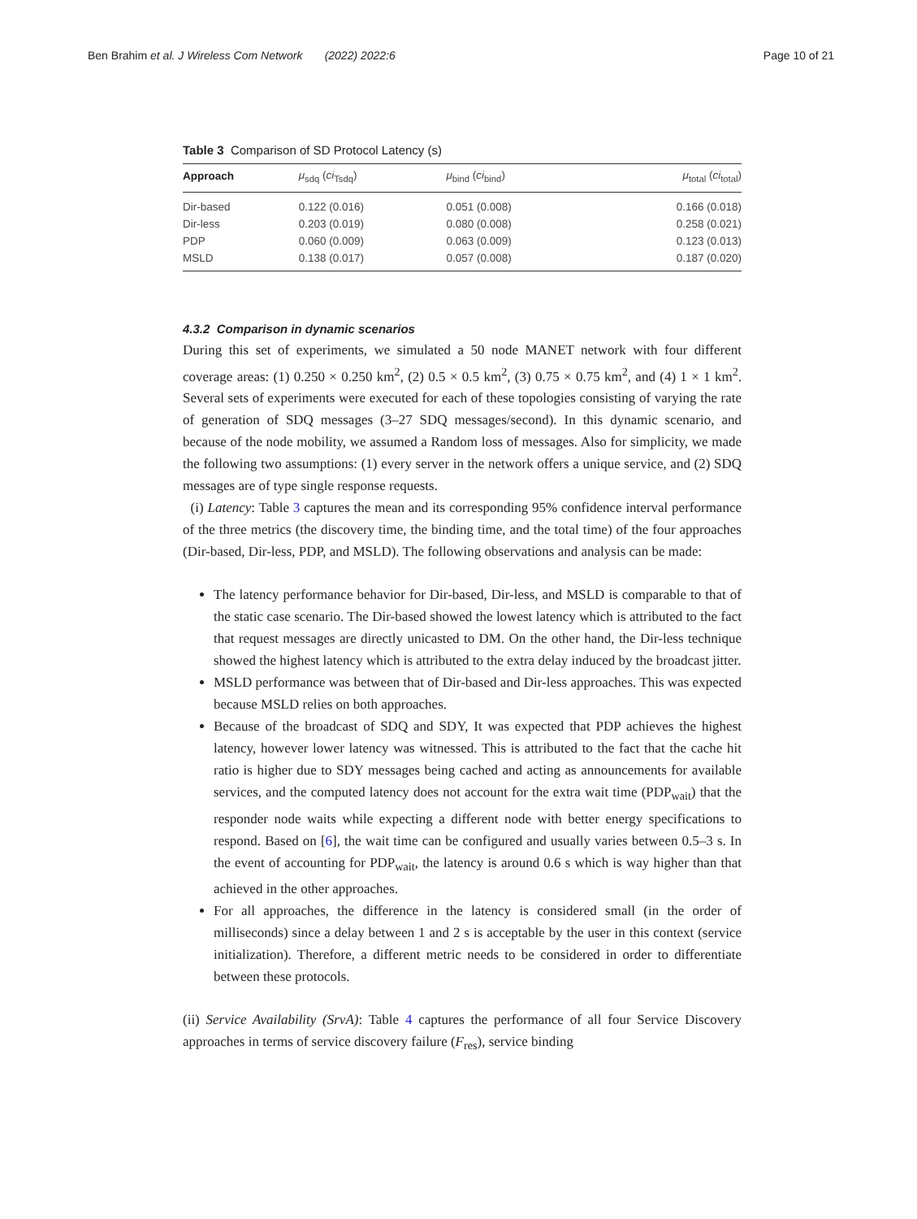Ben Brahim et al. J Wireless Com Network (2022) 2022:6 Page 10 of 21
Table 3 Comparison of SD Protocol Latency (s)
| Approach | μ<sub>sdq</sub> ( ci<sub>Tsdq</sub>) | μ<sub>bind</sub> ( ci<sub>bind</sub>) | μ<sub>total</sub> ( ci<sub>total</sub>) |
| --- | --- | --- | --- |
| Dir-based | 0.122 (0.016) | 0.051 (0.008) | 0.166 (0.018) |
| Dir-less | 0.203 (0.019) | 0.080 (0.008) | 0.258 (0.021) |
| PDP | 0.060 (0.009) | 0.063 (0.009) | 0.123 (0.013) |
| MSLD | 0.138 (0.017) | 0.057 (0.008) | 0.187 (0.020) |
4.3.2 Comparison in dynamic scenarios
During this set of experiments, we simulated a 50 node MANET network with four different coverage areas: (1) 0.250 × 0.250 km<sup>2</sup>, (2) 0.5 × 0.5 km<sup>2</sup>, (3) 0.75 × 0.75 km<sup>2</sup>, and (4) 1 × 1 km<sup>2</sup>. Several sets of experiments were executed for each of these topologies consisting of varying the rate of generation of SDQ messages (3–27 SDQ messages/second). In this dynamic scenario, and because of the node mobility, we assumed a Random loss of messages. Also for simplicity, we made the following two assumptions: (1) every server in the network offers a unique service, and (2) SDQ messages are of type single response requests.
(i) Latency: Table 3 captures the mean and its corresponding 95% confidence interval performance of the three metrics (the discovery time, the binding time, and the total time) of the four approaches (Dir-based, Dir-less, PDP, and MSLD). The following observations and analysis can be made:
The latency performance behavior for Dir-based, Dir-less, and MSLD is comparable to that of the static case scenario. The Dir-based showed the lowest latency which is attributed to the fact that request messages are directly unicasted to DM. On the other hand, the Dir-less technique showed the highest latency which is attributed to the extra delay induced by the broadcast jitter.
MSLD performance was between that of Dir-based and Dir-less approaches. This was expected because MSLD relies on both approaches.
Because of the broadcast of SDQ and SDY, It was expected that PDP achieves the highest latency, however lower latency was witnessed. This is attributed to the fact that the cache hit ratio is higher due to SDY messages being cached and acting as announcements for available services, and the computed latency does not account for the extra wait time (PDP<sub>wait</sub>) that the responder node waits while expecting a different node with better energy specifications to respond. Based on [6], the wait time can be configured and usually varies between 0.5–3 s. In the event of accounting for PDP<sub>wait</sub>, the latency is around 0.6 s which is way higher than that achieved in the other approaches.
For all approaches, the difference in the latency is considered small (in the order of milliseconds) since a delay between 1 and 2 s is acceptable by the user in this context (service initialization). Therefore, a different metric needs to be considered in order to differentiate between these protocols.
(ii) Service Availability (SrvA): Table 4 captures the performance of all four Service Discovery approaches in terms of service discovery failure (F<sub>res</sub>), service binding